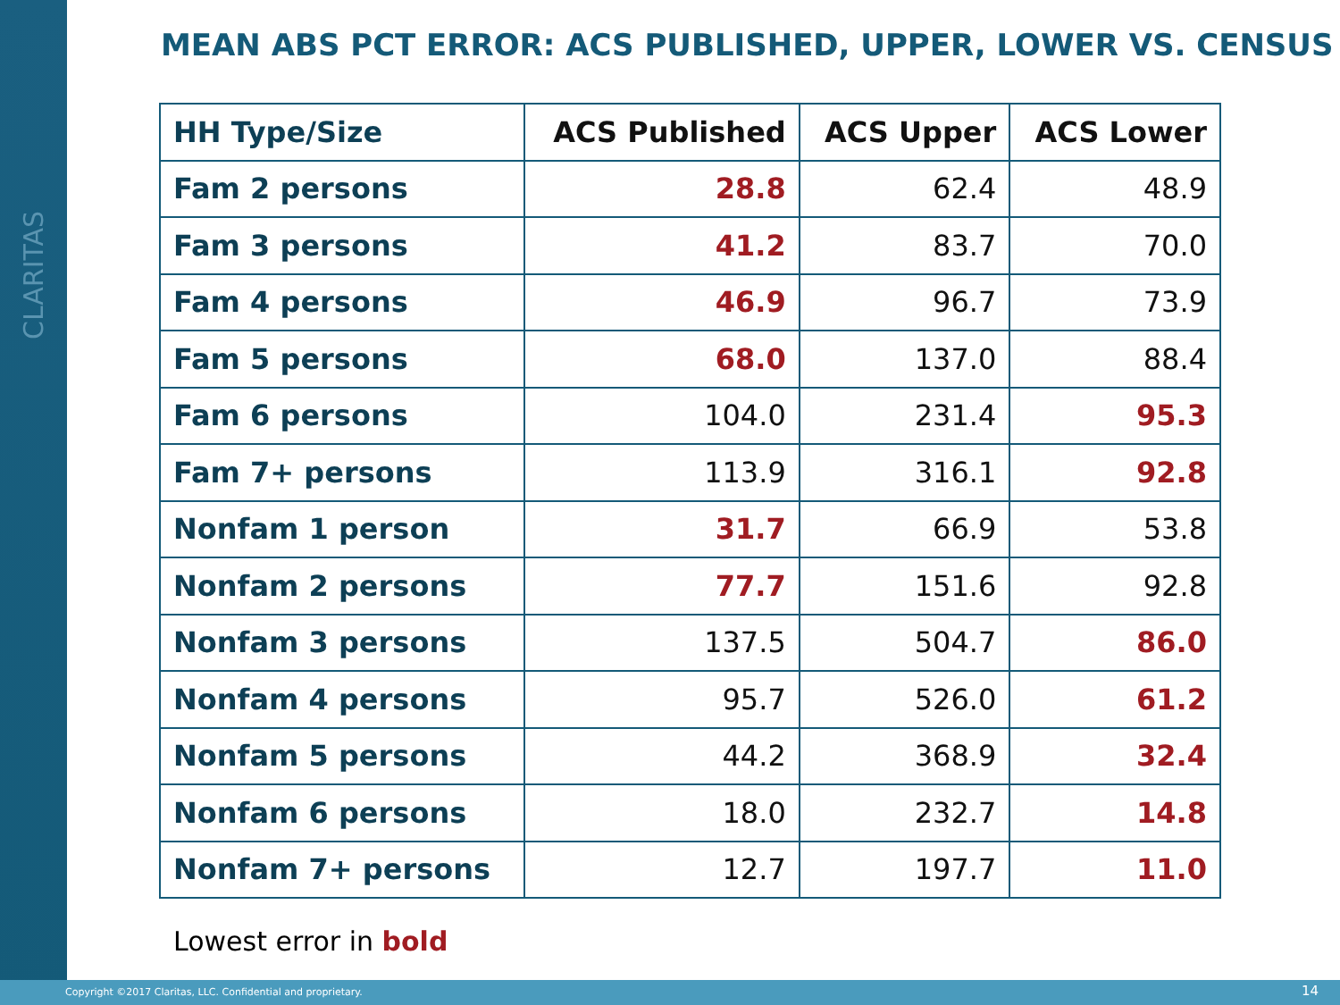CLARITAS
MEAN ABS PCT ERROR: ACS PUBLISHED, UPPER, LOWER VS. CENSUS
| HH Type/Size | ACS Published | ACS Upper | ACS Lower |
| --- | --- | --- | --- |
| Fam 2 persons | 28.8 | 62.4 | 48.9 |
| Fam 3 persons | 41.2 | 83.7 | 70.0 |
| Fam 4 persons | 46.9 | 96.7 | 73.9 |
| Fam 5 persons | 68.0 | 137.0 | 88.4 |
| Fam 6 persons | 104.0 | 231.4 | 95.3 |
| Fam 7+ persons | 113.9 | 316.1 | 92.8 |
| Nonfam 1 person | 31.7 | 66.9 | 53.8 |
| Nonfam 2 persons | 77.7 | 151.6 | 92.8 |
| Nonfam 3 persons | 137.5 | 504.7 | 86.0 |
| Nonfam 4 persons | 95.7 | 526.0 | 61.2 |
| Nonfam 5 persons | 44.2 | 368.9 | 32.4 |
| Nonfam 6 persons | 18.0 | 232.7 | 14.8 |
| Nonfam 7+ persons | 12.7 | 197.7 | 11.0 |
Lowest error in bold
Copyright ©2017 Claritas, LLC. Confidential and proprietary. 14